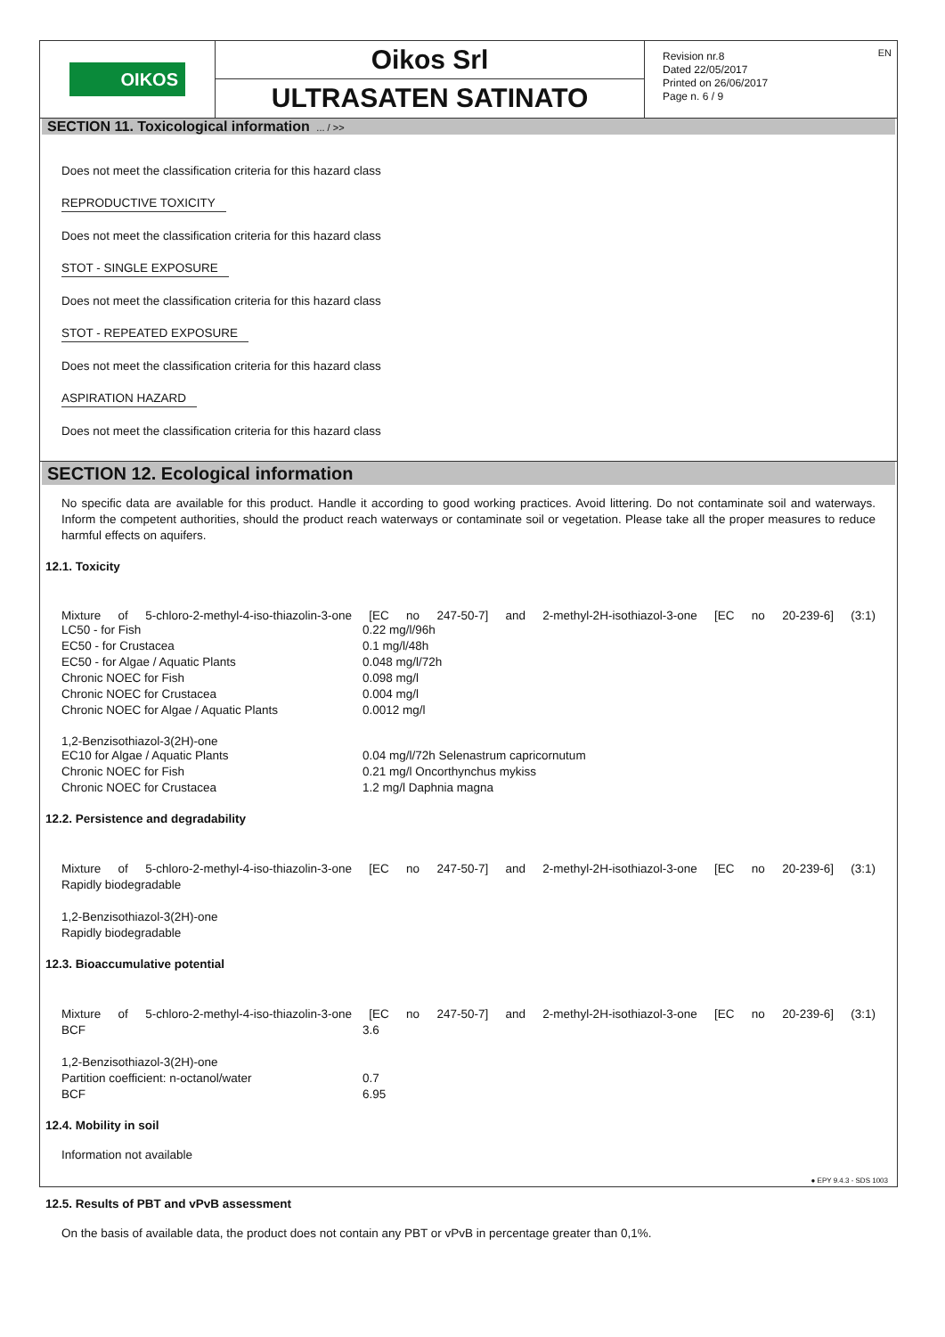OIKOS
Oikos Srl
ULTRASATEN SATINATO
Revision nr.8
Dated 22/05/2017
Printed on 26/06/2017
Page n. 6 / 9
EN
SECTION 11. Toxicological information ... / >>
Does not meet the classification criteria for this hazard class
REPRODUCTIVE TOXICITY
Does not meet the classification criteria for this hazard class
STOT - SINGLE EXPOSURE
Does not meet the classification criteria for this hazard class
STOT - REPEATED EXPOSURE
Does not meet the classification criteria for this hazard class
ASPIRATION HAZARD
Does not meet the classification criteria for this hazard class
SECTION 12. Ecological information
No specific data are available for this product. Handle it according to good working practices. Avoid littering. Do not contaminate soil and waterways. Inform the competent authorities, should the product reach waterways or contaminate soil or vegetation. Please take all the proper measures to reduce harmful effects on aquifers.
12.1. Toxicity
Mixture of 5-chloro-2-methyl-4-iso-thiazolin-3-one [EC no 247-50-7] and 2-methyl-2H-isothiazol-3-one [EC no 20-239-6] (3:1)
| LC50 - for Fish | 0.22 mg/l/96h |
| EC50 - for Crustacea | 0.1 mg/l/48h |
| EC50 - for Algae / Aquatic Plants | 0.048 mg/l/72h |
| Chronic NOEC for Fish | 0.098 mg/l |
| Chronic NOEC for Crustacea | 0.004 mg/l |
| Chronic NOEC for Algae / Aquatic Plants | 0.0012 mg/l |
1,2-Benzisothiazol-3(2H)-one
| EC10 for Algae / Aquatic Plants | 0.04 mg/l/72h Selenastrum capricornutum |
| Chronic NOEC for Fish | 0.21 mg/l Oncorthynchus mykiss |
| Chronic NOEC for Crustacea | 1.2 mg/l Daphnia magna |
12.2. Persistence and degradability
Mixture of 5-chloro-2-methyl-4-iso-thiazolin-3-one [EC no 247-50-7] and 2-methyl-2H-isothiazol-3-one [EC no 20-239-6] (3:1)
Rapidly biodegradable
1,2-Benzisothiazol-3(2H)-one
Rapidly biodegradable
12.3. Bioaccumulative potential
Mixture of 5-chloro-2-methyl-4-iso-thiazolin-3-one [EC no 247-50-7] and 2-methyl-2H-isothiazol-3-one [EC no 20-239-6] (3:1)
| BCF | 3.6 |
1,2-Benzisothiazol-3(2H)-one
| Partition coefficient: n-octanol/water | 0.7 |
| BCF | 6.95 |
12.4. Mobility in soil
Information not available
12.5. Results of PBT and vPvB assessment
On the basis of available data, the product does not contain any PBT or vPvB in percentage greater than 0,1%.
● EPY 9.4.3 - SDS 1003